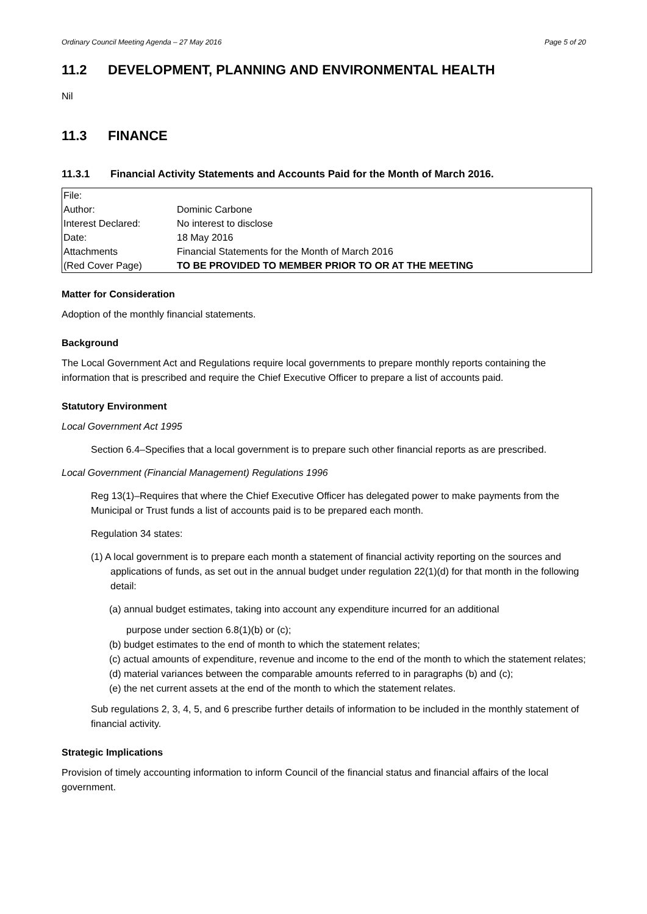Ordinary Council Meeting Agenda – 27 May 2016 Page 5 of 20
11.2 DEVELOPMENT, PLANNING AND ENVIRONMENTAL HEALTH
Nil
11.3 FINANCE
11.3.1 Financial Activity Statements and Accounts Paid for the Month of March 2016.
| File: | |
| Author: | Dominic Carbone |
| Interest Declared: | No interest to disclose |
| Date: | 18 May 2016 |
| Attachments | Financial Statements for the Month of March 2016 |
| (Red Cover Page) | TO BE PROVIDED TO MEMBER PRIOR TO OR AT THE MEETING |
Matter for Consideration
Adoption of the monthly financial statements.
Background
The Local Government Act and Regulations require local governments to prepare monthly reports containing the information that is prescribed and require the Chief Executive Officer to prepare a list of accounts paid.
Statutory Environment
Local Government Act 1995
Section 6.4–Specifies that a local government is to prepare such other financial reports as are prescribed.
Local Government (Financial Management) Regulations 1996
Reg 13(1)–Requires that where the Chief Executive Officer has delegated power to make payments from the Municipal or Trust funds a list of accounts paid is to be prepared each month.
Regulation 34 states:
(1) A local government is to prepare each month a statement of financial activity reporting on the sources and applications of funds, as set out in the annual budget under regulation 22(1)(d) for that month in the following detail:
(a) annual budget estimates, taking into account any expenditure incurred for an additional
purpose under section 6.8(1)(b) or (c);
(b) budget estimates to the end of month to which the statement relates;
(c) actual amounts of expenditure, revenue and income to the end of the month to which the statement relates;
(d) material variances between the comparable amounts referred to in paragraphs (b) and (c);
(e) the net current assets at the end of the month to which the statement relates.
Sub regulations 2, 3, 4, 5, and 6 prescribe further details of information to be included in the monthly statement of financial activity.
Strategic Implications
Provision of timely accounting information to inform Council of the financial status and financial affairs of the local government.